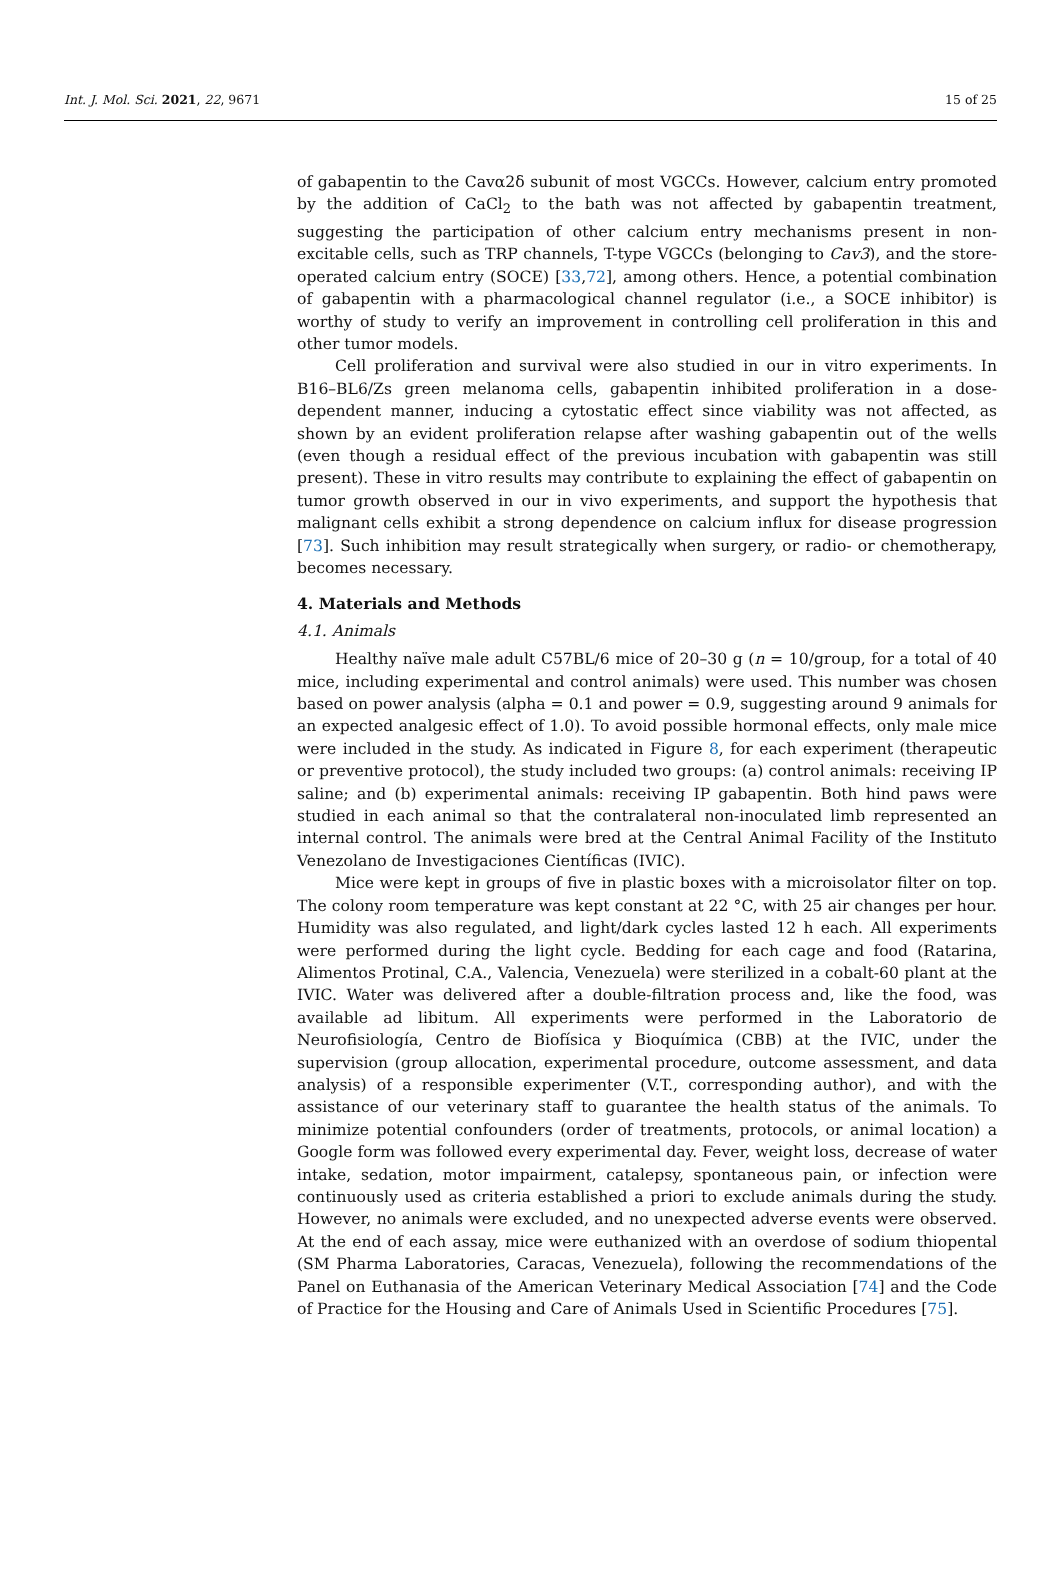Int. J. Mol. Sci. 2021, 22, 9671 15 of 25
of gabapentin to the Cavα2δ subunit of most VGCCs. However, calcium entry promoted by the addition of CaCl<sub>2</sub> to the bath was not affected by gabapentin treatment, suggesting the participation of other calcium entry mechanisms present in non-excitable cells, such as TRP channels, T-type VGCCs (belonging to Cav3), and the store-operated calcium entry (SOCE) [33,72], among others. Hence, a potential combination of gabapentin with a pharmacological channel regulator (i.e., a SOCE inhibitor) is worthy of study to verify an improvement in controlling cell proliferation in this and other tumor models.
Cell proliferation and survival were also studied in our in vitro experiments. In B16–BL6/Zs green melanoma cells, gabapentin inhibited proliferation in a dose-dependent manner, inducing a cytostatic effect since viability was not affected, as shown by an evident proliferation relapse after washing gabapentin out of the wells (even though a residual effect of the previous incubation with gabapentin was still present). These in vitro results may contribute to explaining the effect of gabapentin on tumor growth observed in our in vivo experiments, and support the hypothesis that malignant cells exhibit a strong dependence on calcium influx for disease progression [73]. Such inhibition may result strategically when surgery, or radio- or chemotherapy, becomes necessary.
4. Materials and Methods
4.1. Animals
Healthy naïve male adult C57BL/6 mice of 20–30 g (n = 10/group, for a total of 40 mice, including experimental and control animals) were used. This number was chosen based on power analysis (alpha = 0.1 and power = 0.9, suggesting around 9 animals for an expected analgesic effect of 1.0). To avoid possible hormonal effects, only male mice were included in the study. As indicated in Figure 8, for each experiment (therapeutic or preventive protocol), the study included two groups: (a) control animals: receiving IP saline; and (b) experimental animals: receiving IP gabapentin. Both hind paws were studied in each animal so that the contralateral non-inoculated limb represented an internal control. The animals were bred at the Central Animal Facility of the Instituto Venezolano de Investigaciones Científicas (IVIC).
Mice were kept in groups of five in plastic boxes with a microisolator filter on top. The colony room temperature was kept constant at 22 °C, with 25 air changes per hour. Humidity was also regulated, and light/dark cycles lasted 12 h each. All experiments were performed during the light cycle. Bedding for each cage and food (Ratarina, Alimentos Protinal, C.A., Valencia, Venezuela) were sterilized in a cobalt-60 plant at the IVIC. Water was delivered after a double-filtration process and, like the food, was available ad libitum. All experiments were performed in the Laboratorio de Neurofisiología, Centro de Biofísica y Bioquímica (CBB) at the IVIC, under the supervision (group allocation, experimental procedure, outcome assessment, and data analysis) of a responsible experimenter (V.T., corresponding author), and with the assistance of our veterinary staff to guarantee the health status of the animals. To minimize potential confounders (order of treatments, protocols, or animal location) a Google form was followed every experimental day. Fever, weight loss, decrease of water intake, sedation, motor impairment, catalepsy, spontaneous pain, or infection were continuously used as criteria established a priori to exclude animals during the study. However, no animals were excluded, and no unexpected adverse events were observed. At the end of each assay, mice were euthanized with an overdose of sodium thiopental (SM Pharma Laboratories, Caracas, Venezuela), following the recommendations of the Panel on Euthanasia of the American Veterinary Medical Association [74] and the Code of Practice for the Housing and Care of Animals Used in Scientific Procedures [75].